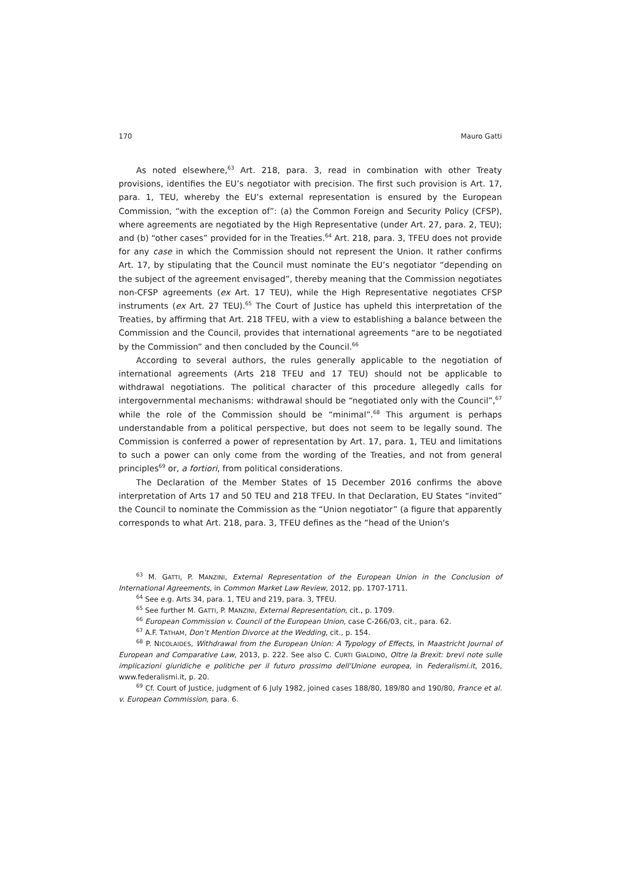170 Mauro Gatti
As noted elsewhere,<sup>63</sup> Art. 218, para. 3, read in combination with other Treaty provisions, identifies the EU’s negotiator with precision. The first such provision is Art. 17, para. 1, TEU, whereby the EU’s external representation is ensured by the European Commission, “with the exception of”: (a) the Common Foreign and Security Policy (CFSP), where agreements are negotiated by the High Representative (under Art. 27, para. 2, TEU); and (b) “other cases” provided for in the Treaties.<sup>64</sup> Art. 218, para. 3, TFEU does not provide for any case in which the Commission should not represent the Union. It rather confirms Art. 17, by stipulating that the Council must nominate the EU’s negotiator “depending on the subject of the agreement envisaged”, thereby meaning that the Commission negotiates non-CFSP agreements (ex Art. 17 TEU), while the High Representative negotiates CFSP instruments (ex Art. 27 TEU).<sup>65</sup> The Court of Justice has upheld this interpretation of the Treaties, by affirming that Art. 218 TFEU, with a view to establishing a balance between the Commission and the Council, provides that international agreements “are to be negotiated by the Commission” and then concluded by the Council.<sup>66</sup>
According to several authors, the rules generally applicable to the negotiation of international agreements (Arts 218 TFEU and 17 TEU) should not be applicable to withdrawal negotiations. The political character of this procedure allegedly calls for intergovernmental mechanisms: withdrawal should be “negotiated only with the Council”,<sup>67</sup> while the role of the Commission should be “minimal”.<sup>68</sup> This argument is perhaps understandable from a political perspective, but does not seem to be legally sound. The Commission is conferred a power of representation by Art. 17, para. 1, TEU and limitations to such a power can only come from the wording of the Treaties, and not from general principles<sup>69</sup> or, a fortiori, from political considerations.
The Declaration of the Member States of 15 December 2016 confirms the above interpretation of Arts 17 and 50 TEU and 218 TFEU. In that Declaration, EU States “invited” the Council to nominate the Commission as the “Union negotiator” (a figure that apparently corresponds to what Art. 218, para. 3, TFEU defines as the “head of the Union's
<sup>63</sup> M. GATTI, P. MANZINI, External Representation of the European Union in the Conclusion of International Agreements, in Common Market Law Review, 2012, pp. 1707-1711.
<sup>64</sup> See e.g. Arts 34, para. 1, TEU and 219, para. 3, TFEU.
<sup>65</sup> See further M. GATTI, P. MANZINI, External Representation, cit., p. 1709.
<sup>66</sup> European Commission v. Council of the European Union, case C-266/03, cit., para. 62.
<sup>67</sup> A.F. TATHAM, Don’t Mention Divorce at the Wedding, cit., p. 154.
<sup>68</sup> P. NICOLAIDES, Withdrawal from the European Union: A Typology of Effects, in Maastricht Journal of European and Comparative Law, 2013, p. 222. See also C. CURTI GIALDINO, Oltre la Brexit: brevi note sulle implicazioni giuridiche e politiche per il futuro prossimo dell'Unione europea, in Federalismi.it, 2016, www.federalismi.it, p. 20.
<sup>69</sup> Cf. Court of Justice, judgment of 6 July 1982, joined cases 188/80, 189/80 and 190/80, France et al. v. European Commission, para. 6.